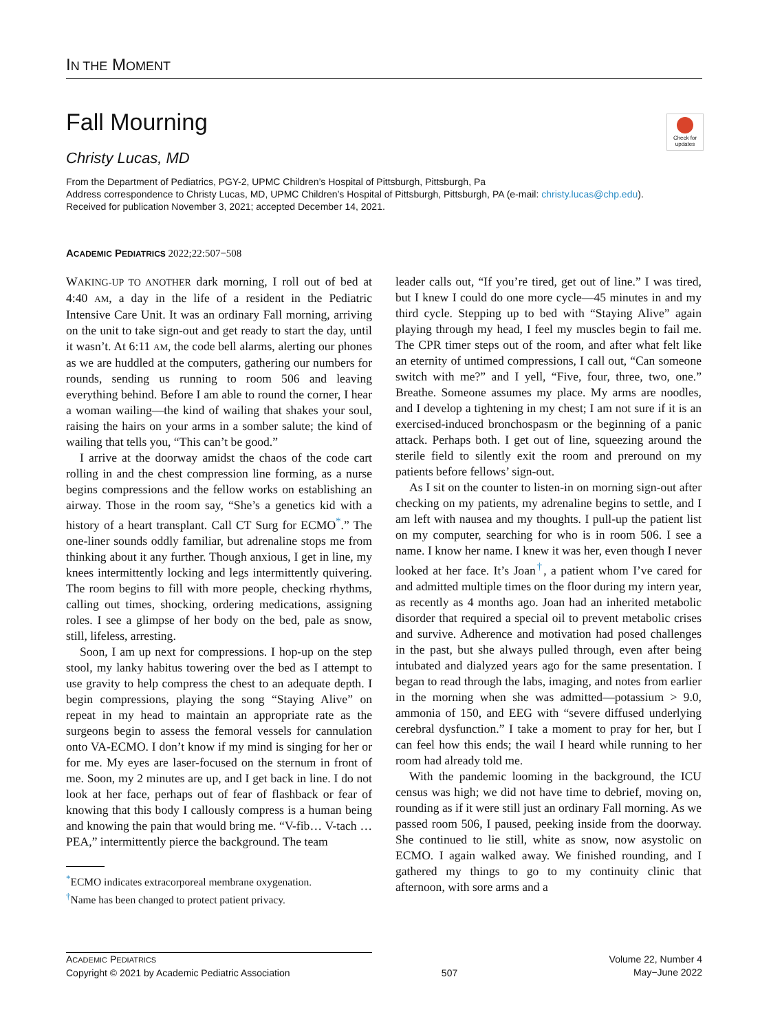IN THE MOMENT
Check for updates
Fall Mourning
Christy Lucas, MD
From the Department of Pediatrics, PGY-2, UPMC Children’s Hospital of Pittsburgh, Pittsburgh, Pa
Address correspondence to Christy Lucas, MD, UPMC Children’s Hospital of Pittsburgh, Pittsburgh, PA (e-mail: christy.lucas@chp.edu).
Received for publication November 3, 2021; accepted December 14, 2021.
ACADEMIC PEDIATRICS 2022;22:507−508
WAKING-UP TO ANOTHER dark morning, I roll out of bed at 4:40 AM, a day in the life of a resident in the Pediatric Intensive Care Unit. It was an ordinary Fall morning, arriving on the unit to take sign-out and get ready to start the day, until it wasn’t. At 6:11 AM, the code bell alarms, alerting our phones as we are huddled at the computers, gathering our numbers for rounds, sending us running to room 506 and leaving everything behind. Before I am able to round the corner, I hear a woman wailing—the kind of wailing that shakes your soul, raising the hairs on your arms in a somber salute; the kind of wailing that tells you, “This can’t be good.”
I arrive at the doorway amidst the chaos of the code cart rolling in and the chest compression line forming, as a nurse begins compressions and the fellow works on establishing an airway. Those in the room say, “She’s a genetics kid with a history of a heart transplant. Call CT Surg for ECMO<sup>*</sup>.” The one-liner sounds oddly familiar, but adrenaline stops me from thinking about it any further. Though anxious, I get in line, my knees intermittently locking and legs intermittently quivering. The room begins to fill with more people, checking rhythms, calling out times, shocking, ordering medications, assigning roles. I see a glimpse of her body on the bed, pale as snow, still, lifeless, arresting.
Soon, I am up next for compressions. I hop-up on the step stool, my lanky habitus towering over the bed as I attempt to use gravity to help compress the chest to an adequate depth. I begin compressions, playing the song “Staying Alive” on repeat in my head to maintain an appropriate rate as the surgeons begin to assess the femoral vessels for cannulation onto VA-ECMO. I don’t know if my mind is singing for her or for me. My eyes are laser-focused on the sternum in front of me. Soon, my 2 minutes are up, and I get back in line. I do not look at her face, perhaps out of fear of flashback or fear of knowing that this body I callously compress is a human being and knowing the pain that would bring me. “V-fib… V-tach … PEA,” intermittently pierce the background. The team
<sup>*</sup> ECMO indicates extracorporeal membrane oxygenation.
<sup>†</sup> Name has been changed to protect patient privacy.
leader calls out, “If you’re tired, get out of line.” I was tired, but I knew I could do one more cycle—45 minutes in and my third cycle. Stepping up to bed with “Staying Alive” again playing through my head, I feel my muscles begin to fail me. The CPR timer steps out of the room, and after what felt like an eternity of untimed compressions, I call out, “Can someone switch with me?” and I yell, “Five, four, three, two, one.” Breathe. Someone assumes my place. My arms are noodles, and I develop a tightening in my chest; I am not sure if it is an exercised-induced bronchospasm or the beginning of a panic attack. Perhaps both. I get out of line, squeezing around the sterile field to silently exit the room and preround on my patients before fellows’ sign-out.
As I sit on the counter to listen-in on morning sign-out after checking on my patients, my adrenaline begins to settle, and I am left with nausea and my thoughts. I pull-up the patient list on my computer, searching for who is in room 506. I see a name. I know her name. I knew it was her, even though I never looked at her face. It’s Joan<sup>†</sup>, a patient whom I’ve cared for and admitted multiple times on the floor during my intern year, as recently as 4 months ago. Joan had an inherited metabolic disorder that required a special oil to prevent metabolic crises and survive. Adherence and motivation had posed challenges in the past, but she always pulled through, even after being intubated and dialyzed years ago for the same presentation. I began to read through the labs, imaging, and notes from earlier in the morning when she was admitted—potassium > 9.0, ammonia of 150, and EEG with “severe diffused underlying cerebral dysfunction.” I take a moment to pray for her, but I can feel how this ends; the wail I heard while running to her room had already told me.
With the pandemic looming in the background, the ICU census was high; we did not have time to debrief, moving on, rounding as if it were still just an ordinary Fall morning. As we passed room 506, I paused, peeking inside from the doorway. She continued to lie still, white as snow, now asystolic on ECMO. I again walked away. We finished rounding, and I gathered my things to go to my continuity clinic that afternoon, with sore arms and a
ACADEMIC PEDIATRICS
Copyright © 2021 by Academic Pediatric Association
507 Volume 22, Number 4
May−June 2022